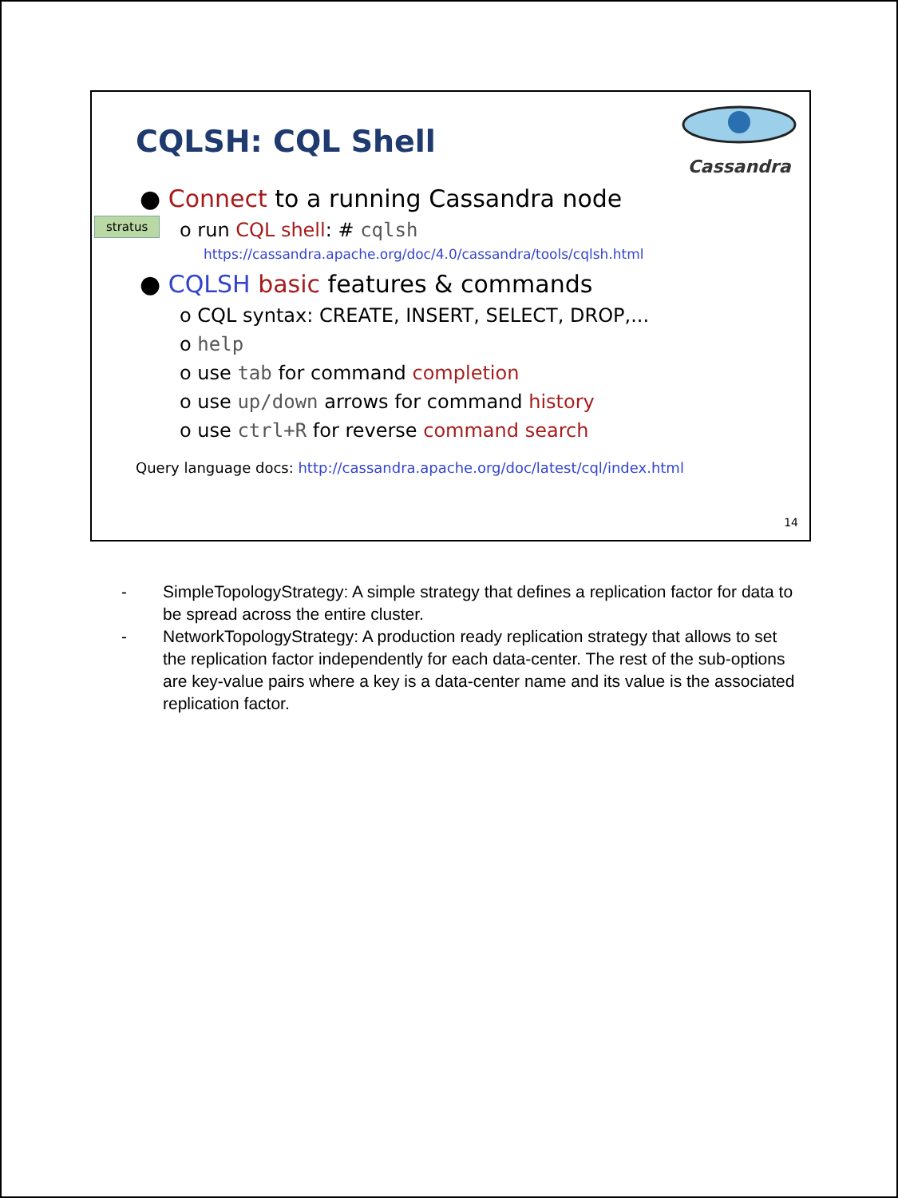CQLSH: CQL Shell
Cassandra
stratus
● Connect to a running Cassandra node
o run CQL shell: # cqlsh
https://cassandra.apache.org/doc/4.0/cassandra/tools/cqlsh.html
● CQLSH basic features & commands
o CQL syntax: CREATE, INSERT, SELECT, DROP,...
o help
o use tab for command completion
o use up/down arrows for command history
o use ctrl+R for reverse command search
Query language docs: http://cassandra.apache.org/doc/latest/cql/index.html
14
- SimpleTopologyStrategy: A simple strategy that defines a replication factor for data to be spread across the entire cluster.
- NetworkTopologyStrategy: A production ready replication strategy that allows to set the replication factor independently for each data-center. The rest of the sub-options are key-value pairs where a key is a data-center name and its value is the associated replication factor.